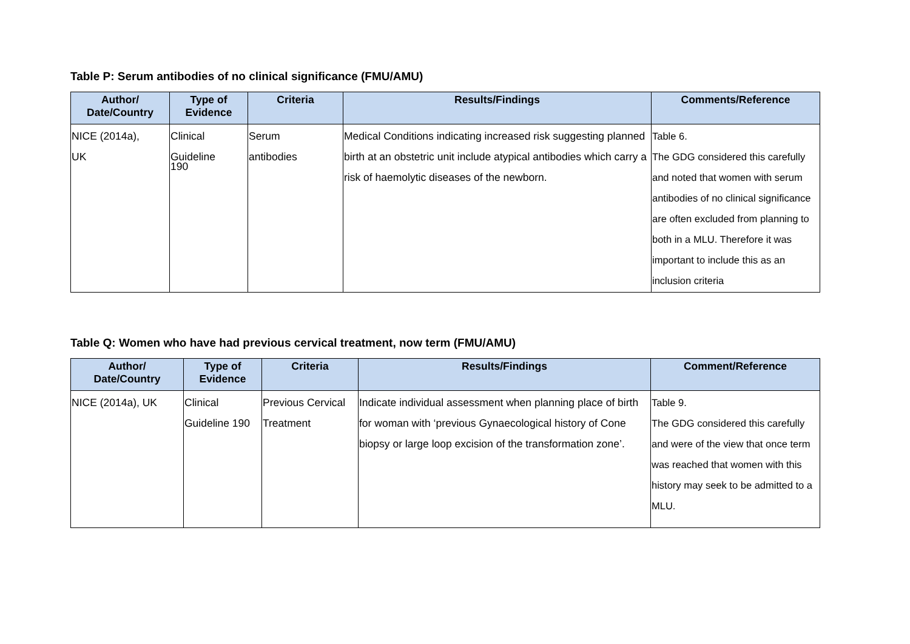Table P: Serum antibodies of no clinical significance (FMU/AMU)
| Author/ Date/Country | Type of Evidence | Criteria | Results/Findings | Comments/Reference |
| --- | --- | --- | --- | --- |
| NICE (2014a), UK | Clinical Guideline 190 | Serum antibodies | Medical Conditions indicating increased risk suggesting planned birth at an obstetric unit include atypical antibodies which carry a risk of haemolytic diseases of the newborn. | Table 6. The GDG considered this carefully and noted that women with serum antibodies of no clinical significance are often excluded from planning to both in a MLU. Therefore it was important to include this as an inclusion criteria |
Table Q: Women who have had previous cervical treatment, now term (FMU/AMU)
| Author/ Date/Country | Type of Evidence | Criteria | Results/Findings | Comment/Reference |
| --- | --- | --- | --- | --- |
| NICE (2014a), UK | Clinical Guideline 190 | Previous Cervical Treatment | Indicate individual assessment when planning place of birth for woman with ‘previous Gynaecological history of Cone biopsy or large loop excision of the transformation zone’. | Table 9. The GDG considered this carefully and were of the view that once term was reached that women with this history may seek to be admitted to a MLU. |